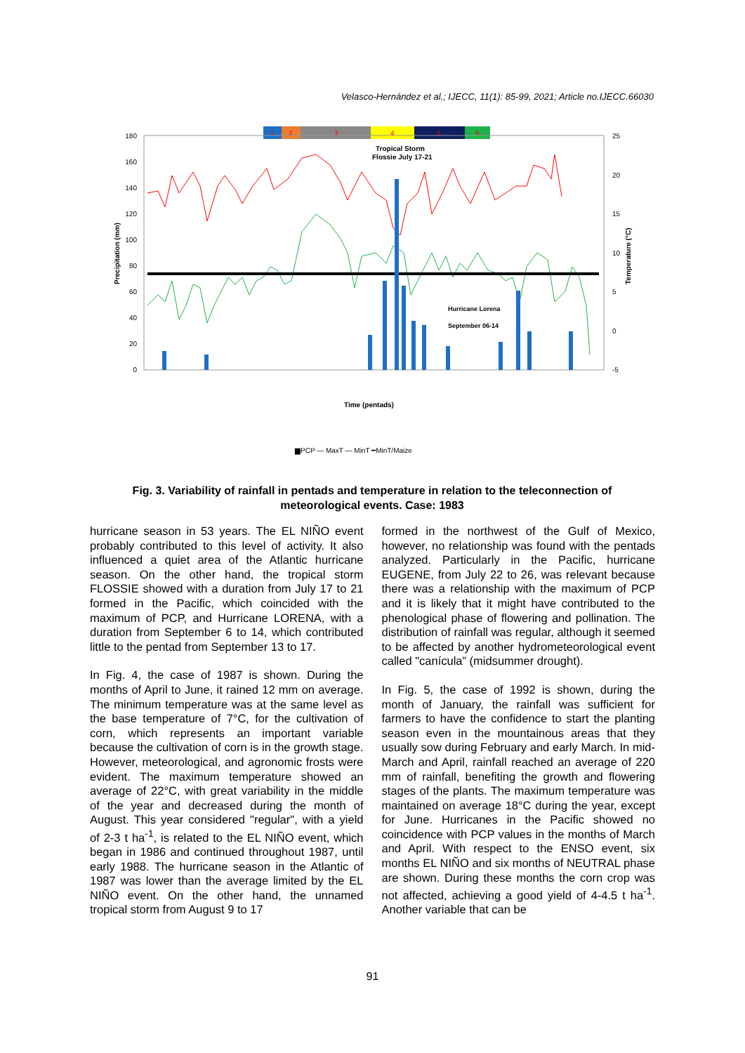Velasco-Hernández et al.; IJECC, 11(1): 85-99, 2021; Article no.IJECC.66030
1
2
3
4
5
6
180
160
140
120
100
80
60
40
20
0
25
20
15
10
5
0
-5
Precipitation (mm)
Temperature (°C)
Tropical Storm
Flossie July 17-21
Hurricane Lorena
September 06-14
Time (pentads)
▆PCP — MaxT — MinT ━MinT/Maize
Fig. 3. Variability of rainfall in pentads and temperature in relation to the teleconnection of meteorological events. Case: 1983
hurricane season in 53 years. The EL NIÑO event probably contributed to this level of activity. It also influenced a quiet area of the Atlantic hurricane season. On the other hand, the tropical storm FLOSSIE showed with a duration from July 17 to 21 formed in the Pacific, which coincided with the maximum of PCP, and Hurricane LORENA, with a duration from September 6 to 14, which contributed little to the pentad from September 13 to 17.
In Fig. 4, the case of 1987 is shown. During the months of April to June, it rained 12 mm on average. The minimum temperature was at the same level as the base temperature of 7°C, for the cultivation of corn, which represents an important variable because the cultivation of corn is in the growth stage. However, meteorological, and agronomic frosts were evident. The maximum temperature showed an average of 22°C, with great variability in the middle of the year and decreased during the month of August. This year considered "regular", with a yield of 2-3 t ha<sup>-1</sup>, is related to the EL NIÑO event, which began in 1986 and continued throughout 1987, until early 1988. The hurricane season in the Atlantic of 1987 was lower than the average limited by the EL NIÑO event. On the other hand, the unnamed tropical storm from August 9 to 17
formed in the northwest of the Gulf of Mexico, however, no relationship was found with the pentads analyzed. Particularly in the Pacific, hurricane EUGENE, from July 22 to 26, was relevant because there was a relationship with the maximum of PCP and it is likely that it might have contributed to the phenological phase of flowering and pollination. The distribution of rainfall was regular, although it seemed to be affected by another hydrometeorological event called "canícula” (midsummer drought).
In Fig. 5, the case of 1992 is shown, during the month of January, the rainfall was sufficient for farmers to have the confidence to start the planting season even in the mountainous areas that they usually sow during February and early March. In mid-March and April, rainfall reached an average of 220 mm of rainfall, benefiting the growth and flowering stages of the plants. The maximum temperature was maintained on average 18°C during the year, except for June. Hurricanes in the Pacific showed no coincidence with PCP values in the months of March and April. With respect to the ENSO event, six months EL NIÑO and six months of NEUTRAL phase are shown. During these months the corn crop was not affected, achieving a good yield of 4-4.5 t ha<sup>-1</sup>. Another variable that can be
91